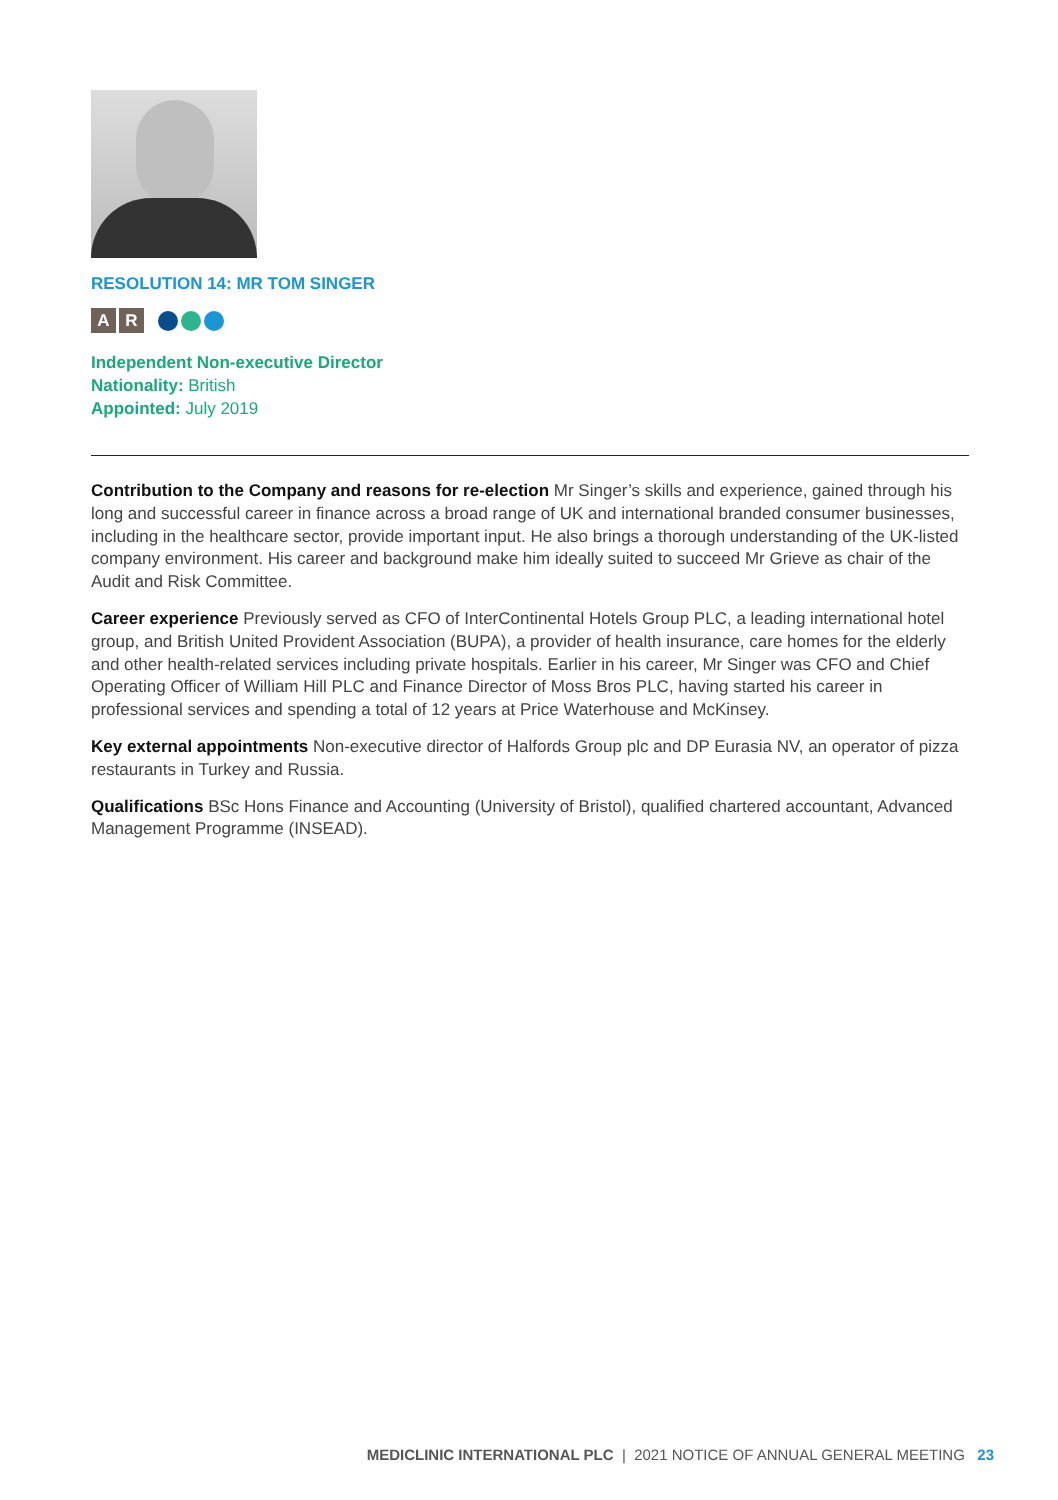RESOLUTION 14: MR TOM SINGER
A R
Independent Non-executive Director
Nationality: British
Appointed: July 2019
Contribution to the Company and reasons for re-election Mr Singer’s skills and experience, gained through his long and successful career in finance across a broad range of UK and international branded consumer businesses, including in the healthcare sector, provide important input. He also brings a thorough understanding of the UK-listed company environment. His career and background make him ideally suited to succeed Mr Grieve as chair of the Audit and Risk Committee.
Career experience Previously served as CFO of InterContinental Hotels Group PLC, a leading international hotel group, and British United Provident Association (BUPA), a provider of health insurance, care homes for the elderly and other health-related services including private hospitals. Earlier in his career, Mr Singer was CFO and Chief Operating Officer of William Hill PLC and Finance Director of Moss Bros PLC, having started his career in professional services and spending a total of 12 years at Price Waterhouse and McKinsey.
Key external appointments Non-executive director of Halfords Group plc and DP Eurasia NV, an operator of pizza restaurants in Turkey and Russia.
Qualifications BSc Hons Finance and Accounting (University of Bristol), qualified chartered accountant, Advanced Management Programme (INSEAD).
MEDICLINIC INTERNATIONAL PLC | 2021 NOTICE OF ANNUAL GENERAL MEETING 23